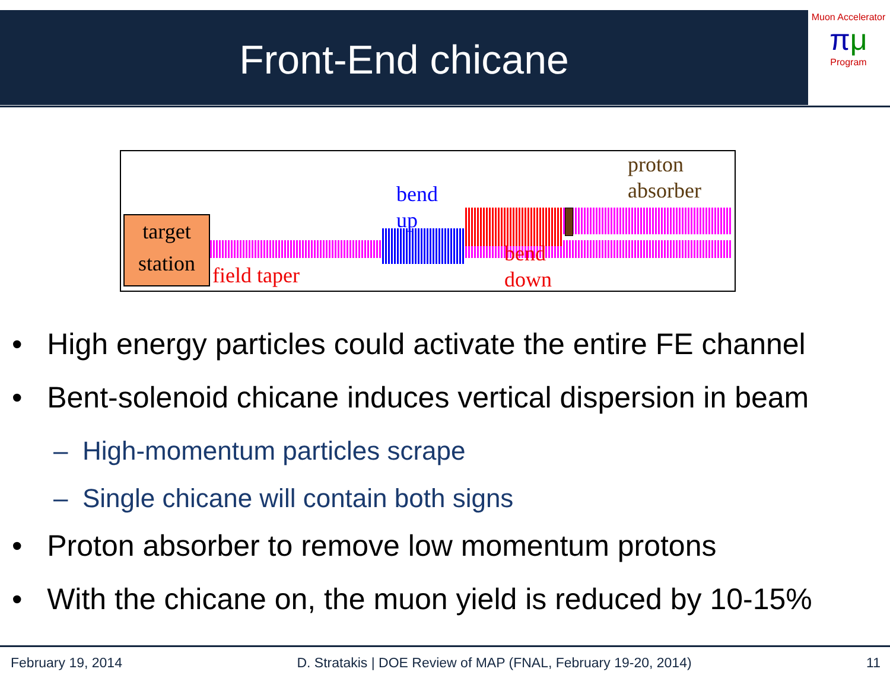Front-End chicane
Muon Accelerator
πμ
Program
target station
field taper
bend
up
bend
down
proton
absorber
• High energy particles could activate the entire FE channel
• Bent-solenoid chicane induces vertical dispersion in beam
– High-momentum particles scrape
– Single chicane will contain both signs
• Proton absorber to remove low momentum protons
• With the chicane on, the muon yield is reduced by 10-15%
February 19, 2014 D. Stratakis | DOE Review of MAP (FNAL, February 19-20, 2014) 11